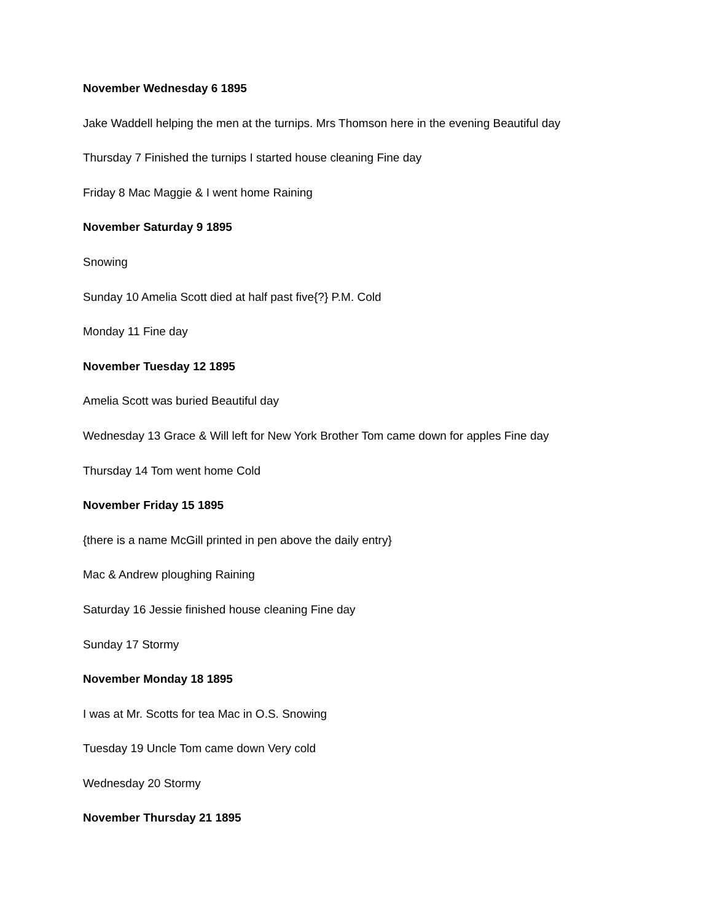November Wednesday 6 1895
Jake Waddell helping the men at the turnips. Mrs Thomson here in the evening Beautiful day
Thursday 7 Finished the turnips I started house cleaning Fine day
Friday 8 Mac Maggie & I went home Raining
November Saturday 9 1895
Snowing
Sunday 10 Amelia Scott died at half past five{?} P.M. Cold
Monday 11 Fine day
November Tuesday 12 1895
Amelia Scott was buried Beautiful day
Wednesday 13 Grace & Will left for New York Brother Tom came down for apples Fine day
Thursday 14 Tom went home Cold
November Friday 15 1895
{there is a name McGill printed in pen above the daily entry}
Mac & Andrew ploughing Raining
Saturday 16 Jessie finished house cleaning Fine day
Sunday 17 Stormy
November Monday 18 1895
I was at Mr. Scotts for tea Mac in O.S. Snowing
Tuesday 19 Uncle Tom came down Very cold
Wednesday 20 Stormy
November Thursday 21 1895